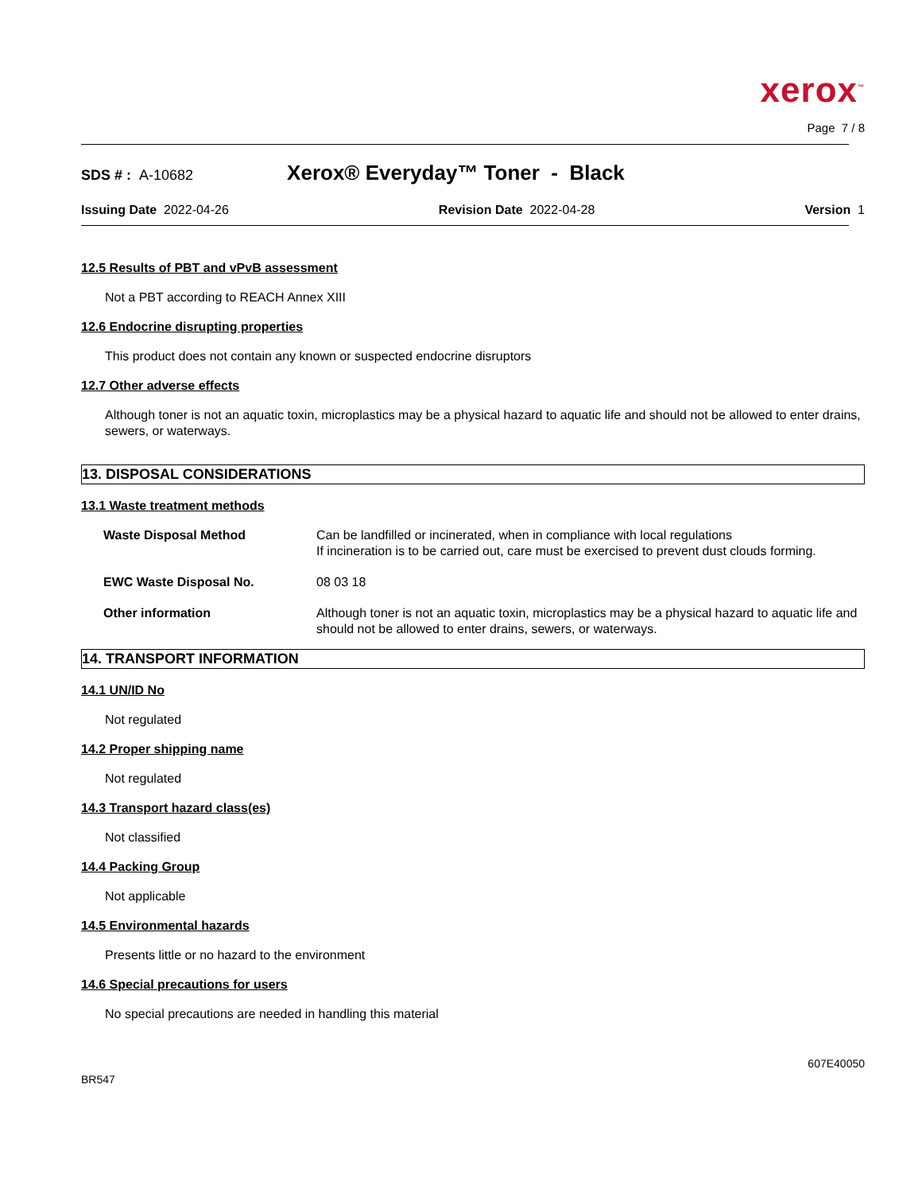xerox<sup>™</sup>
Page 7 / 8
SDS # : A-10682 Xerox® Everyday™ Toner - Black
Issuing Date 2022-04-26 Revision Date 2022-04-28 Version 1
12.5 Results of PBT and vPvB assessment
Not a PBT according to REACH Annex XIII
12.6 Endocrine disrupting properties
This product does not contain any known or suspected endocrine disruptors
12.7 Other adverse effects
Although toner is not an aquatic toxin, microplastics may be a physical hazard to aquatic life and should not be allowed to enter drains, sewers, or waterways.
13. DISPOSAL CONSIDERATIONS
13.1 Waste treatment methods
| Waste Disposal Method | Can be landfilled or incinerated, when in compliance with local regulations If incineration is to be carried out, care must be exercised to prevent dust clouds forming. |
| EWC Waste Disposal No. | 08 03 18 |
| Other information | Although toner is not an aquatic toxin, microplastics may be a physical hazard to aquatic life and should not be allowed to enter drains, sewers, or waterways. |
14. TRANSPORT INFORMATION
14.1 UN/ID No
Not regulated
14.2 Proper shipping name
Not regulated
14.3 Transport hazard class(es)
Not classified
14.4 Packing Group
Not applicable
14.5 Environmental hazards
Presents little or no hazard to the environment
14.6 Special precautions for users
No special precautions are needed in handling this material
BR547 607E40050